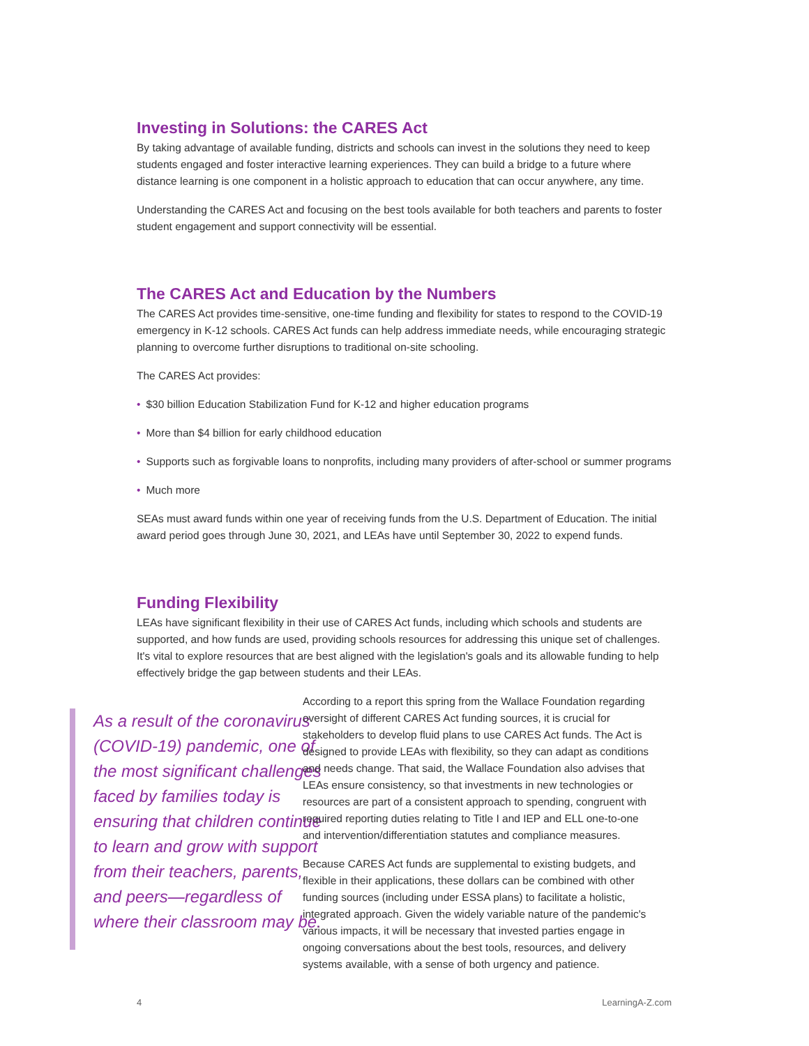Investing in Solutions: the CARES Act
By taking advantage of available funding, districts and schools can invest in the solutions they need to keep students engaged and foster interactive learning experiences. They can build a bridge to a future where distance learning is one component in a holistic approach to education that can occur anywhere, any time.
Understanding the CARES Act and focusing on the best tools available for both teachers and parents to foster student engagement and support connectivity will be essential.
The CARES Act and Education by the Numbers
The CARES Act provides time-sensitive, one-time funding and flexibility for states to respond to the COVID-19 emergency in K-12 schools. CARES Act funds can help address immediate needs, while encouraging strategic planning to overcome further disruptions to traditional on-site schooling.
The CARES Act provides:
• $30 billion Education Stabilization Fund for K-12 and higher education programs
• More than $4 billion for early childhood education
• Supports such as forgivable loans to nonprofits, including many providers of after-school or summer programs
• Much more
SEAs must award funds within one year of receiving funds from the U.S. Department of Education. The initial award period goes through June 30, 2021, and LEAs have until September 30, 2022 to expend funds.
Funding Flexibility
LEAs have significant flexibility in their use of CARES Act funds, including which schools and students are supported, and how funds are used, providing schools resources for addressing this unique set of challenges. It's vital to explore resources that are best aligned with the legislation's goals and its allowable funding to help effectively bridge the gap between students and their LEAs.
As a result of the coronavirus (COVID-19) pandemic, one of the most significant challenges faced by families today is ensuring that children continue to learn and grow with support from their teachers, parents, and peers—regardless of where their classroom may be.
According to a report this spring from the Wallace Foundation regarding oversight of different CARES Act funding sources, it is crucial for stakeholders to develop fluid plans to use CARES Act funds. The Act is designed to provide LEAs with flexibility, so they can adapt as conditions and needs change. That said, the Wallace Foundation also advises that LEAs ensure consistency, so that investments in new technologies or resources are part of a consistent approach to spending, congruent with required reporting duties relating to Title I and IEP and ELL one-to-one and intervention/differentiation statutes and compliance measures.
Because CARES Act funds are supplemental to existing budgets, and flexible in their applications, these dollars can be combined with other funding sources (including under ESSA plans) to facilitate a holistic, integrated approach. Given the widely variable nature of the pandemic's various impacts, it will be necessary that invested parties engage in ongoing conversations about the best tools, resources, and delivery systems available, with a sense of both urgency and patience.
4 LearningA-Z.com